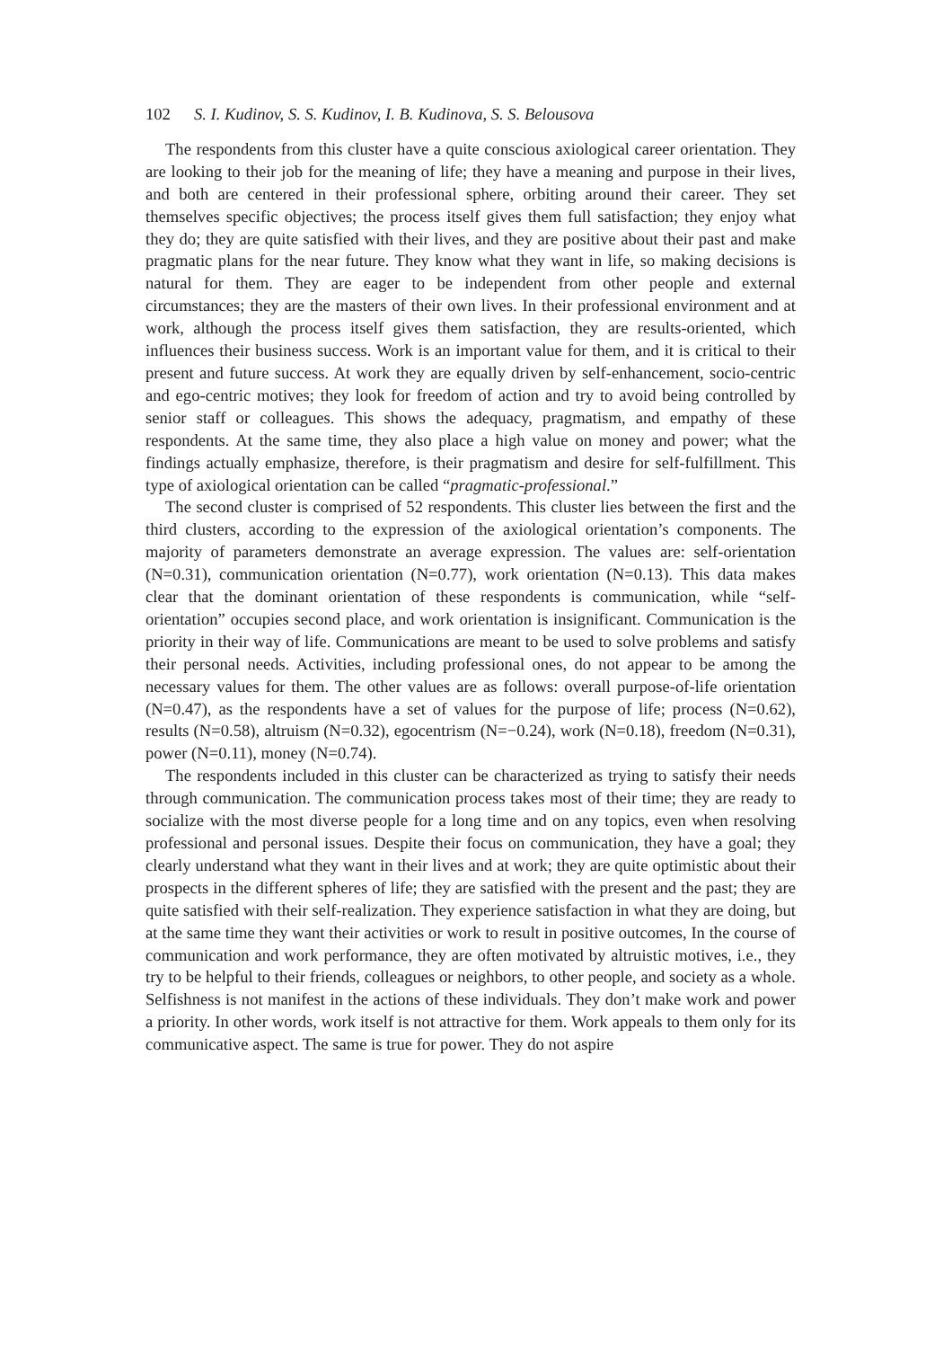102 S. I. Kudinov, S. S. Kudinov, I. B. Kudinova, S. S. Belousova
The respondents from this cluster have a quite conscious axiological career orientation. They are looking to their job for the meaning of life; they have a meaning and purpose in their lives, and both are centered in their professional sphere, orbiting around their career. They set themselves specific objectives; the process itself gives them full satisfaction; they enjoy what they do; they are quite satisfied with their lives, and they are positive about their past and make pragmatic plans for the near future. They know what they want in life, so making decisions is natural for them. They are eager to be independent from other people and external circumstances; they are the masters of their own lives. In their professional environment and at work, although the process itself gives them satisfaction, they are results-oriented, which influences their business success. Work is an important value for them, and it is critical to their present and future success. At work they are equally driven by self-enhancement, socio-centric and ego-centric motives; they look for freedom of action and try to avoid being controlled by senior staff or colleagues. This shows the adequacy, pragmatism, and empathy of these respondents. At the same time, they also place a high value on money and power; what the findings actually emphasize, therefore, is their pragmatism and desire for self-fulfillment. This type of axiological orientation can be called “pragmatic-professional.”
The second cluster is comprised of 52 respondents. This cluster lies between the first and the third clusters, according to the expression of the axiological orientation’s components. The majority of parameters demonstrate an average expression. The values are: self-orientation (N=0.31), communication orientation (N=0.77), work orientation (N=0.13). This data makes clear that the dominant orientation of these respondents is communication, while “self-orientation” occupies second place, and work orientation is insignificant. Communication is the priority in their way of life. Communications are meant to be used to solve problems and satisfy their personal needs. Activities, including professional ones, do not appear to be among the necessary values for them. The other values are as follows: overall purpose-of-life orientation (N=0.47), as the respondents have a set of values for the purpose of life; process (N=0.62), results (N=0.58), altruism (N=0.32), egocentrism (N=−0.24), work (N=0.18), freedom (N=0.31), power (N=0.11), money (N=0.74).
The respondents included in this cluster can be characterized as trying to satisfy their needs through communication. The communication process takes most of their time; they are ready to socialize with the most diverse people for a long time and on any topics, even when resolving professional and personal issues. Despite their focus on communication, they have a goal; they clearly understand what they want in their lives and at work; they are quite optimistic about their prospects in the different spheres of life; they are satisfied with the present and the past; they are quite satisfied with their self-realization. They experience satisfaction in what they are doing, but at the same time they want their activities or work to result in positive outcomes, In the course of communication and work performance, they are often motivated by altruistic motives, i.e., they try to be helpful to their friends, colleagues or neighbors, to other people, and society as a whole. Selfishness is not manifest in the actions of these individuals. They don’t make work and power a priority. In other words, work itself is not attractive for them. Work appeals to them only for its communicative aspect. The same is true for power. They do not aspire